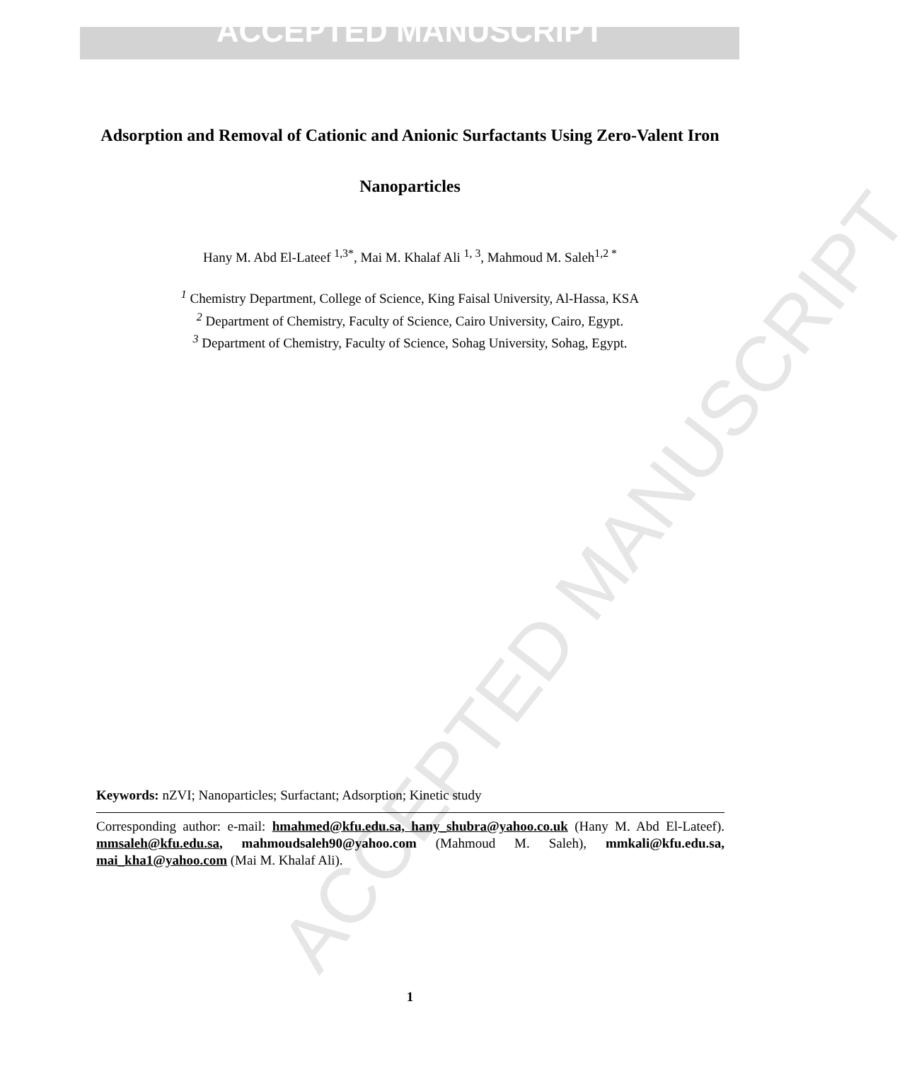ACCEPTED MANUSCRIPT
ACCEPTED MANUSCRIPT
Adsorption and Removal of Cationic and Anionic Surfactants Using Zero-Valent Iron Nanoparticles
Hany M. Abd El-Lateef <sup>1,3*</sup>, Mai M. Khalaf Ali <sup>1, 3</sup>, Mahmoud M. Saleh<sup>1,2 *</sup>
<sup>1</sup> Chemistry Department, College of Science, King Faisal University, Al-Hassa, KSA
<sup>2</sup> Department of Chemistry, Faculty of Science, Cairo University, Cairo, Egypt.
<sup>3</sup> Department of Chemistry, Faculty of Science, Sohag University, Sohag, Egypt.
Keywords: nZVI; Nanoparticles; Surfactant; Adsorption; Kinetic study
Corresponding author: e-mail: hmahmed@kfu.edu.sa, hany_shubra@yahoo.co.uk (Hany M. Abd El-Lateef). mmsaleh@kfu.edu.sa, mahmoudsaleh90@yahoo.com (Mahmoud M. Saleh), mmkali@kfu.edu.sa, mai_kha1@yahoo.com (Mai M. Khalaf Ali).
1